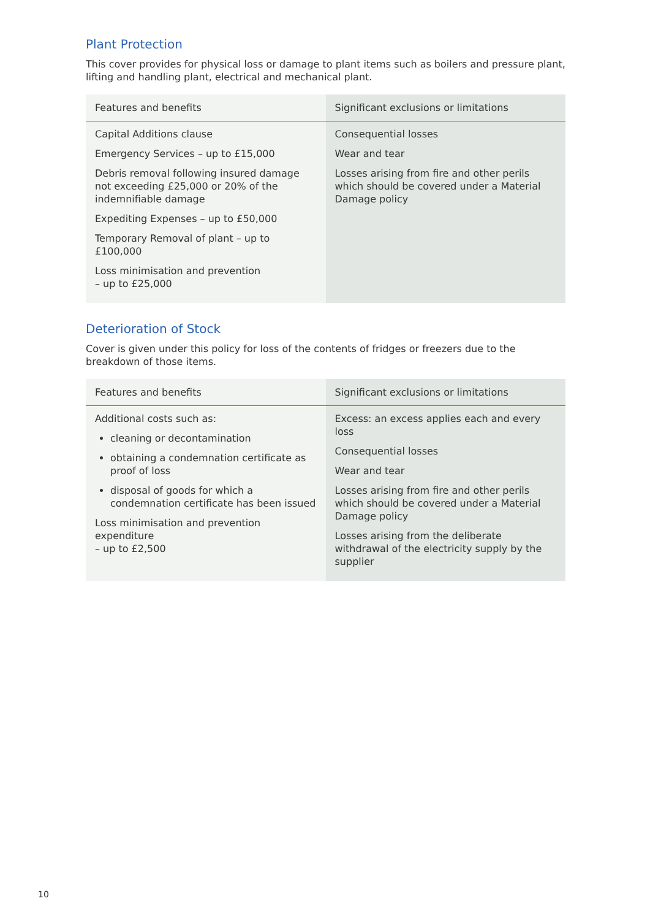Plant Protection
This cover provides for physical loss or damage to plant items such as boilers and pressure plant, lifting and handling plant, electrical and mechanical plant.
| Features and benefits | Significant exclusions or limitations |
| --- | --- |
| Capital Additions clause Emergency Services – up to £15,000 Debris removal following insured damage not exceeding £25,000 or 20% of the indemnifiable damage Expediting Expenses – up to £50,000 Temporary Removal of plant – up to £100,000 Loss minimisation and prevention – up to £25,000 | Consequential losses Wear and tear Losses arising from fire and other perils which should be covered under a Material Damage policy |
Deterioration of Stock
Cover is given under this policy for loss of the contents of fridges or freezers due to the breakdown of those items.
| Features and benefits | Significant exclusions or limitations |
| --- | --- |
| Additional costs such as: cleaning or decontamination obtaining a condemnation certificate as proof of loss disposal of goods for which a condemnation certificate has been issued Loss minimisation and prevention expenditure – up to £2,500 | Excess: an excess applies each and every loss Consequential losses Wear and tear Losses arising from fire and other perils which should be covered under a Material Damage policy Losses arising from the deliberate withdrawal of the electricity supply by the supplier |
10